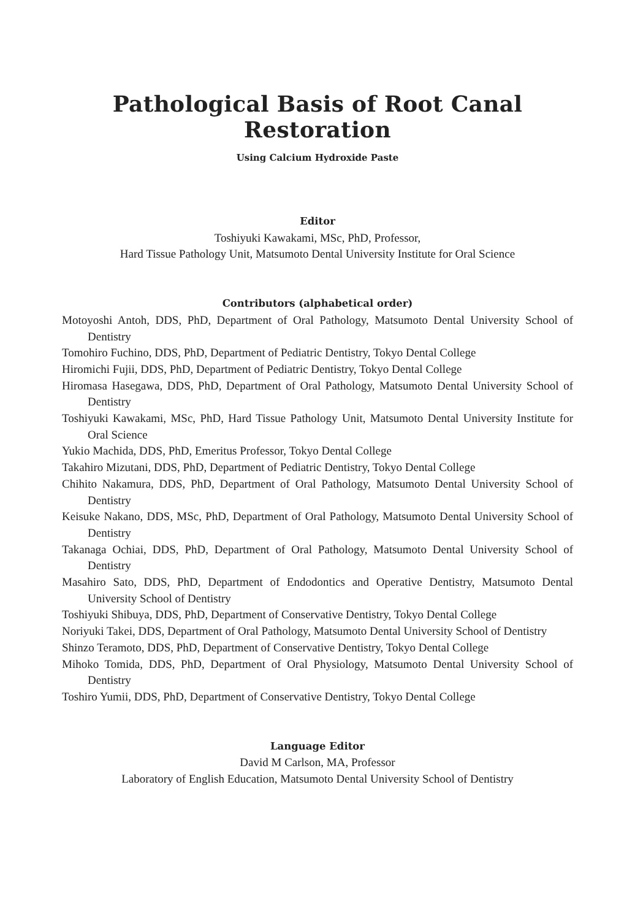Pathological Basis of Root Canal Restoration
Using Calcium Hydroxide Paste
Editor
Toshiyuki Kawakami, MSc, PhD, Professor,
Hard Tissue Pathology Unit, Matsumoto Dental University Institute for Oral Science
Contributors (alphabetical order)
Motoyoshi Antoh, DDS, PhD, Department of Oral Pathology, Matsumoto Dental University School of Dentistry
Tomohiro Fuchino, DDS, PhD, Department of Pediatric Dentistry, Tokyo Dental College
Hiromichi Fujii, DDS, PhD, Department of Pediatric Dentistry, Tokyo Dental College
Hiromasa Hasegawa, DDS, PhD, Department of Oral Pathology, Matsumoto Dental University School of Dentistry
Toshiyuki Kawakami, MSc, PhD, Hard Tissue Pathology Unit, Matsumoto Dental University Institute for Oral Science
Yukio Machida, DDS, PhD, Emeritus Professor, Tokyo Dental College
Takahiro Mizutani, DDS, PhD, Department of Pediatric Dentistry, Tokyo Dental College
Chihito Nakamura, DDS, PhD, Department of Oral Pathology, Matsumoto Dental University School of Dentistry
Keisuke Nakano, DDS, MSc, PhD, Department of Oral Pathology, Matsumoto Dental University School of Dentistry
Takanaga Ochiai, DDS, PhD, Department of Oral Pathology, Matsumoto Dental University School of Dentistry
Masahiro Sato, DDS, PhD, Department of Endodontics and Operative Dentistry, Matsumoto Dental University School of Dentistry
Toshiyuki Shibuya, DDS, PhD, Department of Conservative Dentistry, Tokyo Dental College
Noriyuki Takei, DDS, Department of Oral Pathology, Matsumoto Dental University School of Dentistry
Shinzo Teramoto, DDS, PhD, Department of Conservative Dentistry, Tokyo Dental College
Mihoko Tomida, DDS, PhD, Department of Oral Physiology, Matsumoto Dental University School of Dentistry
Toshiro Yumii, DDS, PhD, Department of Conservative Dentistry, Tokyo Dental College
Language Editor
David M Carlson, MA, Professor
Laboratory of English Education, Matsumoto Dental University School of Dentistry